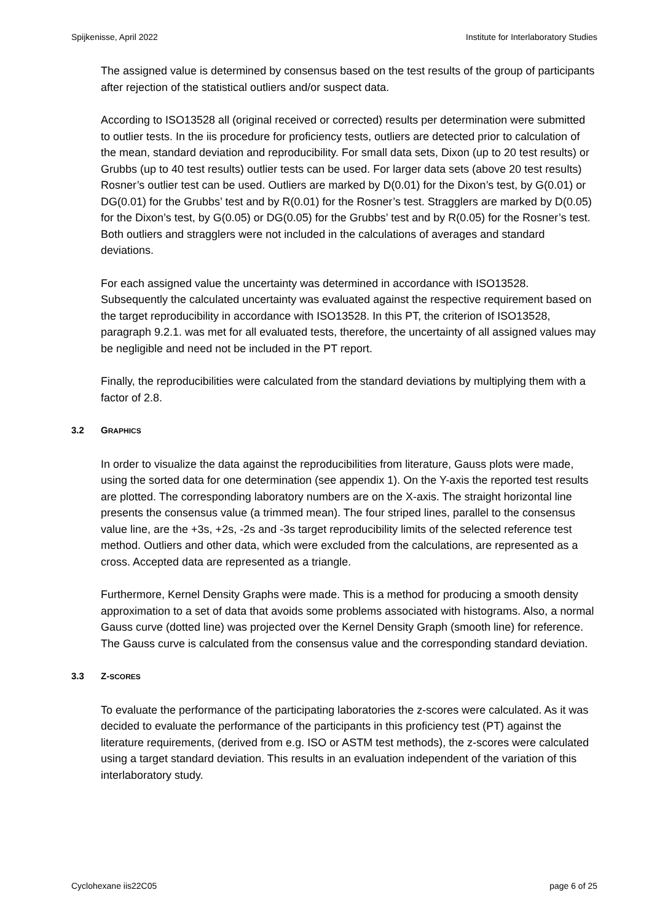Spijkenisse, April 2022 Institute for Interlaboratory Studies
The assigned value is determined by consensus based on the test results of the group of participants after rejection of the statistical outliers and/or suspect data.
According to ISO13528 all (original received or corrected) results per determination were submitted to outlier tests. In the iis procedure for proficiency tests, outliers are detected prior to calculation of the mean, standard deviation and reproducibility. For small data sets, Dixon (up to 20 test results) or Grubbs (up to 40 test results) outlier tests can be used. For larger data sets (above 20 test results) Rosner’s outlier test can be used. Outliers are marked by D(0.01) for the Dixon’s test, by G(0.01) or DG(0.01) for the Grubbs’ test and by R(0.01) for the Rosner’s test. Stragglers are marked by D(0.05) for the Dixon’s test, by G(0.05) or DG(0.05) for the Grubbs’ test and by R(0.05) for the Rosner’s test. Both outliers and stragglers were not included in the calculations of averages and standard deviations.
For each assigned value the uncertainty was determined in accordance with ISO13528. Subsequently the calculated uncertainty was evaluated against the respective requirement based on the target reproducibility in accordance with ISO13528. In this PT, the criterion of ISO13528, paragraph 9.2.1. was met for all evaluated tests, therefore, the uncertainty of all assigned values may be negligible and need not be included in the PT report.
Finally, the reproducibilities were calculated from the standard deviations by multiplying them with a factor of 2.8.
3.2 GRAPHICS
In order to visualize the data against the reproducibilities from literature, Gauss plots were made, using the sorted data for one determination (see appendix 1). On the Y-axis the reported test results are plotted. The corresponding laboratory numbers are on the X-axis. The straight horizontal line presents the consensus value (a trimmed mean). The four striped lines, parallel to the consensus value line, are the +3s, +2s, -2s and -3s target reproducibility limits of the selected reference test method. Outliers and other data, which were excluded from the calculations, are represented as a cross. Accepted data are represented as a triangle.
Furthermore, Kernel Density Graphs were made. This is a method for producing a smooth density approximation to a set of data that avoids some problems associated with histograms. Also, a normal Gauss curve (dotted line) was projected over the Kernel Density Graph (smooth line) for reference. The Gauss curve is calculated from the consensus value and the corresponding standard deviation.
3.3 Z-SCORES
To evaluate the performance of the participating laboratories the z-scores were calculated. As it was decided to evaluate the performance of the participants in this proficiency test (PT) against the literature requirements, (derived from e.g. ISO or ASTM test methods), the z-scores were calculated using a target standard deviation. This results in an evaluation independent of the variation of this interlaboratory study.
Cyclohexane iis22C05 page 6 of 25